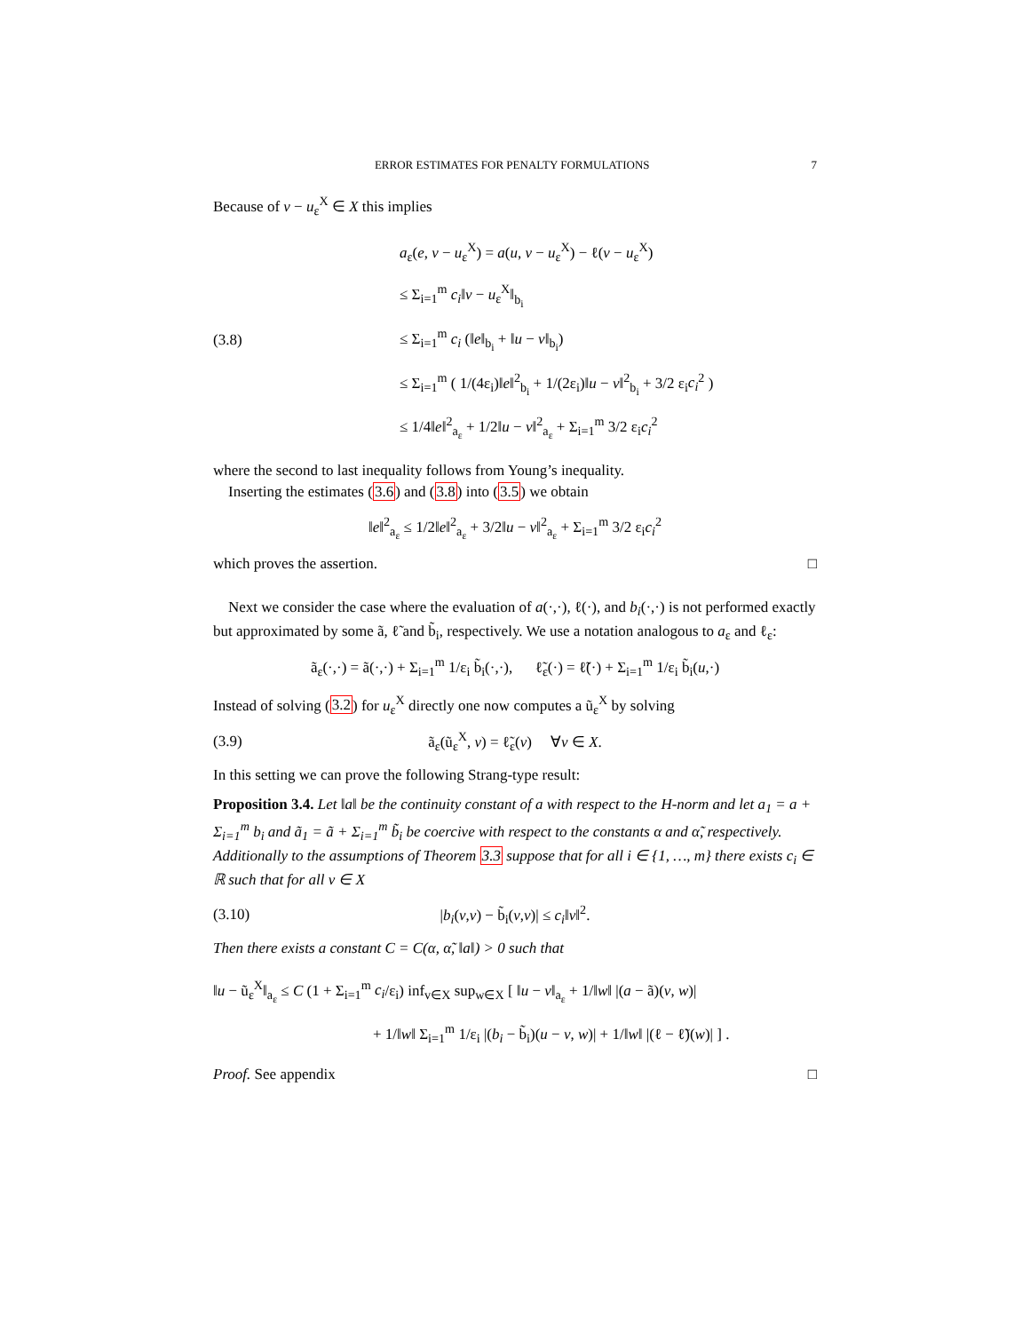ERROR ESTIMATES FOR PENALTY FORMULATIONS 7
Because of v − u<sub>ε</sub><sup>X</sup> ∈ X this implies
(3.8)
a<sub>ε</sub>(e, v − u<sub>ε</sub><sup>X</sup>) = a(u, v − u<sub>ε</sub><sup>X</sup>) − ℓ(v − u<sub>ε</sub><sup>X</sup>)
≤ Σ<sub>i=1</sub><sup>m</sup> c<sub>i</sub>‖v − u<sub>ε</sub><sup>X</sup>‖<sub>b<sub>i</sub></sub>
≤ Σ<sub>i=1</sub><sup>m</sup> c<sub>i</sub> (‖e‖<sub>b<sub>i</sub></sub> + ‖u − v‖<sub>b<sub>i</sub></sub>)
≤ Σ<sub>i=1</sub><sup>m</sup> ( 1/(4ε<sub>i</sub>)‖e‖<sup>2</sup><sub>b<sub>i</sub></sub> + 1/(2ε<sub>i</sub>)‖u − v‖<sup>2</sup><sub>b<sub>i</sub></sub> + 3/2 ε<sub>i</sub>c<sub>i</sub><sup>2</sup> )
≤ 1/4‖e‖<sup>2</sup><sub>a<sub>ε</sub></sub> + 1/2‖u − v‖<sup>2</sup><sub>a<sub>ε</sub></sub> + Σ<sub>i=1</sub><sup>m</sup> 3/2 ε<sub>i</sub>c<sub>i</sub><sup>2</sup>
where the second to last inequality follows from Young’s inequality.
Inserting the estimates (3.6) and (3.8) into (3.5) we obtain
‖e‖<sup>2</sup><sub>a<sub>ε</sub></sub> ≤ 1/2‖e‖<sup>2</sup><sub>a<sub>ε</sub></sub> + 3/2‖u − v‖<sup>2</sup><sub>a<sub>ε</sub></sub> + Σ<sub>i=1</sub><sup>m</sup> 3/2 ε<sub>i</sub>c<sub>i</sub><sup>2</sup>
which proves the assertion. □
Next we consider the case where the evaluation of a(·,·), ℓ(·), and b<sub>i</sub>(·,·) is not performed exactly but approximated by some ã, ℓ̃ and b̃<sub>i</sub>, respectively. We use a notation analogous to a<sub>ε</sub> and ℓ<sub>ε</sub>:
ã<sub>ε</sub>(·,·) = ã(·,·) + Σ<sub>i=1</sub><sup>m</sup> 1/ε<sub>i</sub> b̃<sub>i</sub>(·,·), ℓ̃<sub>ε</sub>(·) = ℓ̃(·) + Σ<sub>i=1</sub><sup>m</sup> 1/ε<sub>i</sub> b̃<sub>i</sub>(u,·)
Instead of solving (3.2) for u<sub>ε</sub><sup>X</sup> directly one now computes a ũ<sub>ε</sub><sup>X</sup> by solving
(3.9)
ã<sub>ε</sub>(ũ<sub>ε</sub><sup>X</sup>, v) = ℓ̃<sub>ε</sub>(v) ∀v ∈ X.
In this setting we can prove the following Strang-type result:
Proposition 3.4. Let ‖a‖ be the continuity constant of a with respect to the H-norm and let a<sub>1</sub> = a + Σ<sub>i=1</sub><sup>m</sup> b<sub>i</sub> and ã<sub>1</sub> = ã + Σ<sub>i=1</sub><sup>m</sup> b̃<sub>i</sub> be coercive with respect to the constants α and α̃, respectively. Additionally to the assumptions of Theorem 3.3 suppose that for all i ∈ {1, …, m} there exists c<sub>i</sub> ∈ ℝ such that for all v ∈ X
(3.10) |b<sub>i</sub>(v,v) − b̃<sub>i</sub>(v,v)| ≤ c<sub>i</sub>‖v‖<sup>2</sup>.
Then there exists a constant C = C(α, α̃, ‖a‖) > 0 such that
‖u − ũ<sub>ε</sub><sup>X</sup>‖<sub>a<sub>ε</sub></sub> ≤ C (1 + Σ<sub>i=1</sub><sup>m</sup> c<sub>i</sub>/ε<sub>i</sub>) inf<sub>v∈X</sub> sup<sub>w∈X</sub> [ ‖u − v‖<sub>a<sub>ε</sub></sub> + 1/‖w‖ |(a − ã)(v, w)|
+ 1/‖w‖ Σ<sub>i=1</sub><sup>m</sup> 1/ε<sub>i</sub> |(b<sub>i</sub> − b̃<sub>i</sub>)(u − v, w)| + 1/‖w‖ |(ℓ − ℓ̃)(w)| ] .
Proof. See appendix □